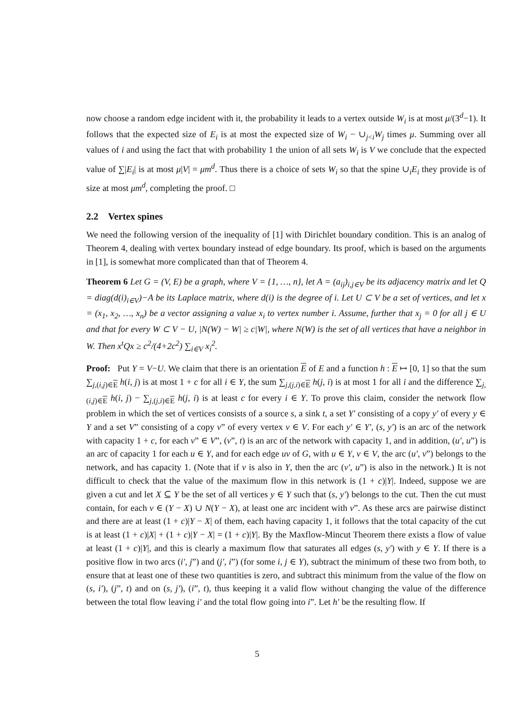now choose a random edge incident with it, the probability it leads to a vertex outside W<sub>i</sub> is at most μ/(3<sup>d</sup>−1). It follows that the expected size of E<sub>i</sub> is at most the expected size of W<sub>i</sub> − ∪<sub>j<i</sub>W<sub>j</sub> times μ. Summing over all values of i and using the fact that with probability 1 the union of all sets W<sub>i</sub> is V we conclude that the expected value of ∑|E<sub>i</sub>| is at most μ|V| = μm<sup>d</sup>. Thus there is a choice of sets W<sub>i</sub> so that the spine ∪<sub>i</sub>E<sub>i</sub> they provide is of size at most μm<sup>d</sup>, completing the proof. □
2.2 Vertex spines
We need the following version of the inequality of [1] with Dirichlet boundary condition. This is an analog of Theorem 4, dealing with vertex boundary instead of edge boundary. Its proof, which is based on the arguments in [1], is somewhat more complicated than that of Theorem 4.
Theorem 6 Let G = (V, E) be a graph, where V = {1, …, n}, let A = (a<sub>ij</sub>)<sub>i,j∈V</sub> be its adjacency matrix and let Q = diag(d(i)<sub>i∈V</sub>)−A be its Laplace matrix, where d(i) is the degree of i. Let U ⊂ V be a set of vertices, and let x = (x<sub>1</sub>, x<sub>2</sub>, …, x<sub>n</sub>) be a vector assigning a value x<sub>i</sub> to vertex number i. Assume, further that x<sub>j</sub> = 0 for all j ∈ U and that for every W ⊂ V − U, |N(W) − W| ≥ c|W|, where N(W) is the set of all vertices that have a neighbor in W. Then x<sup>t</sup>Qx ≥ c<sup>2</sup>/(4+2c<sup>2</sup>) ∑<sub>i∈V</sub> x<sub>i</sub><sup>2</sup>.
Proof: Put Y = V−U. We claim that there is an orientation E of E and a function h : E ↦ [0, 1] so that the sum ∑<sub>j,(i,j)∈E</sub> h(i, j) is at most 1 + c for all i ∈ Y, the sum ∑<sub>j,(j,i)∈E</sub> h(j, i) is at most 1 for all i and the difference ∑<sub>j,(i,j)∈E</sub> h(i, j) − ∑<sub>j,(j,i)∈E</sub> h(j, i) is at least c for every i ∈ Y. To prove this claim, consider the network flow problem in which the set of vertices consists of a source s, a sink t, a set Y′ consisting of a copy y′ of every y ∈ Y and a set V” consisting of a copy v” of every vertex v ∈ V. For each y′ ∈ Y′, (s, y′) is an arc of the network with capacity 1 + c, for each v” ∈ V”, (v”, t) is an arc of the network with capacity 1, and in addition, (u′, u”) is an arc of capacity 1 for each u ∈ Y, and for each edge uv of G, with u ∈ Y, v ∈ V, the arc (u′, v”) belongs to the network, and has capacity 1. (Note that if v is also in Y, then the arc (v′, u”) is also in the network.) It is not difficult to check that the value of the maximum flow in this network is (1 + c)|Y|. Indeed, suppose we are given a cut and let X ⊆ Y be the set of all vertices y ∈ Y such that (s, y′) belongs to the cut. Then the cut must contain, for each v ∈ (Y − X) ∪ N(Y − X), at least one arc incident with v”. As these arcs are pairwise distinct and there are at least (1 + c)|Y − X| of them, each having capacity 1, it follows that the total capacity of the cut is at least (1 + c)|X| + (1 + c)|Y − X| = (1 + c)|Y|. By the Maxflow-Mincut Theorem there exists a flow of value at least (1 + c)|Y|, and this is clearly a maximum flow that saturates all edges (s, y′) with y ∈ Y. If there is a positive flow in two arcs (i′, j”) and (j′, i”) (for some i, j ∈ Y), subtract the minimum of these two from both, to ensure that at least one of these two quantities is zero, and subtract this minimum from the value of the flow on (s, i′), (j”, t) and on (s, j′), (i”, t), thus keeping it a valid flow without changing the value of the difference between the total flow leaving i′ and the total flow going into i”. Let h′ be the resulting flow. If
5